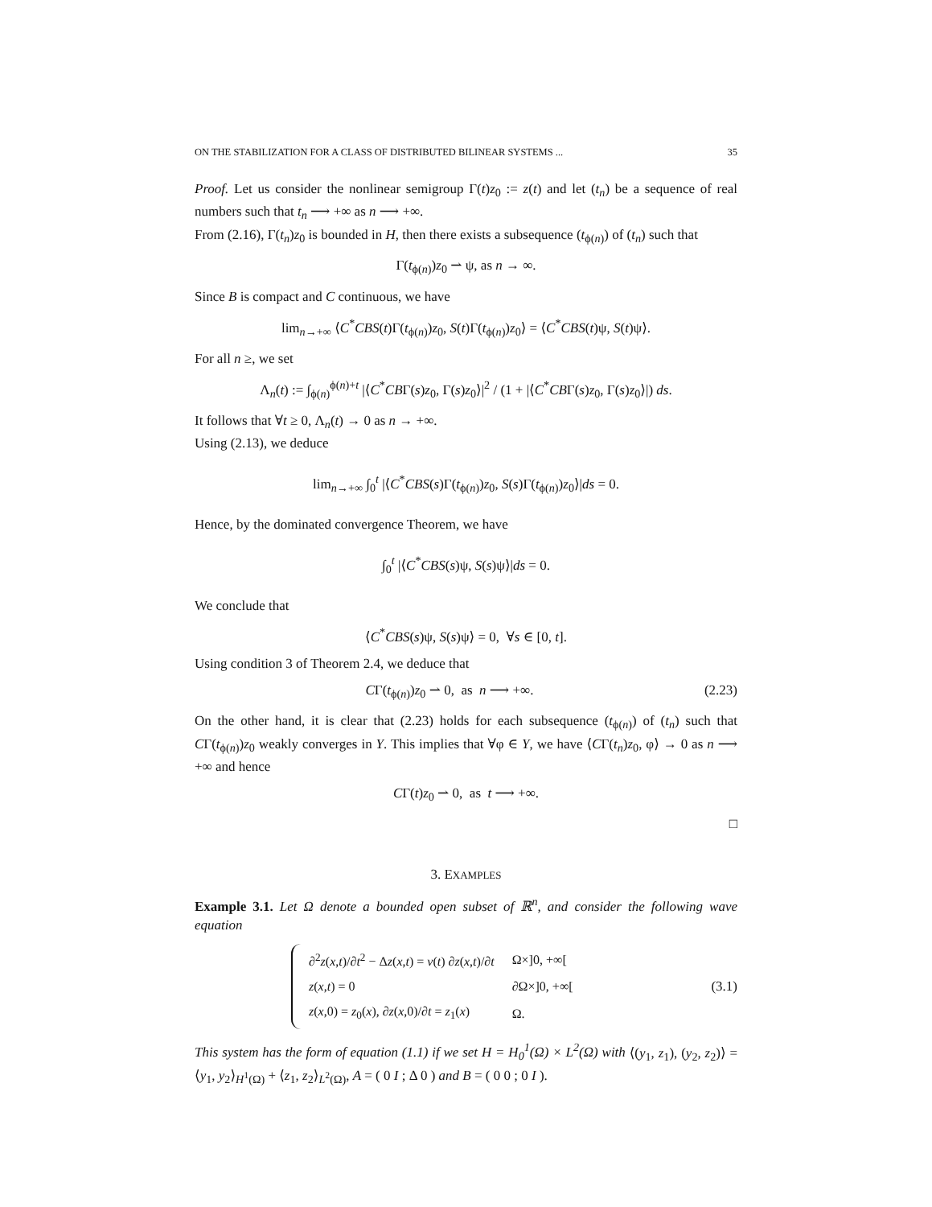ON THE STABILIZATION FOR A CLASS OF DISTRIBUTED BILINEAR SYSTEMS ... 35
Proof. Let us consider the nonlinear semigroup Γ(t)z<sub>0</sub> := z(t) and let (t<sub>n</sub>) be a sequence of real numbers such that t<sub>n</sub> ⟶ +∞ as n ⟶ +∞.
From (2.16), Γ(t<sub>n</sub>)z<sub>0</sub> is bounded in H, then there exists a subsequence (t<sub>ϕ(n)</sub>) of (t<sub>n</sub>) such that
Γ(t<sub>ϕ(n)</sub>)z<sub>0</sub> ⇀ ψ, as n → ∞.
Since B is compact and C continuous, we have
lim<sub>n→+∞</sub> ⟨C<sup>*</sup>CBS(t)Γ(t<sub>ϕ(n)</sub>)z<sub>0</sub>, S(t)Γ(t<sub>ϕ(n)</sub>)z<sub>0</sub>⟩ = ⟨C<sup>*</sup>CBS(t)ψ, S(t)ψ⟩.
For all n ≥, we set
Λ<sub>n</sub>(t) := ∫<sub>ϕ(n)</sub><sup>ϕ(n)+t</sup> |⟨C<sup>*</sup>CBΓ(s)z<sub>0</sub>, Γ(s)z<sub>0</sub>⟩|<sup>2</sup> / (1 + |⟨C<sup>*</sup>CBΓ(s)z<sub>0</sub>, Γ(s)z<sub>0</sub>⟩|) ds.
It follows that ∀t ≥ 0, Λ<sub>n</sub>(t) → 0 as n → +∞.
Using (2.13), we deduce
lim<sub>n→+∞</sub> ∫<sub>0</sub><sup>t</sup> |⟨C<sup>*</sup>CBS(s)Γ(t<sub>ϕ(n)</sub>)z<sub>0</sub>, S(s)Γ(t<sub>ϕ(n)</sub>)z<sub>0</sub>⟩|ds = 0.
Hence, by the dominated convergence Theorem, we have
∫<sub>0</sub><sup>t</sup> |⟨C<sup>*</sup>CBS(s)ψ, S(s)ψ⟩|ds = 0.
We conclude that
⟨C<sup>*</sup>CBS(s)ψ, S(s)ψ⟩ = 0, ∀s ∈ [0, t].
Using condition 3 of Theorem 2.4, we deduce that
CΓ(t<sub>ϕ(n)</sub>)z<sub>0</sub> ⇀ 0, as n ⟶ +∞. (2.23)
On the other hand, it is clear that (2.23) holds for each subsequence (t<sub>ϕ(n)</sub>) of (t<sub>n</sub>) such that CΓ(t<sub>ϕ(n)</sub>)z<sub>0</sub> weakly converges in Y. This implies that ∀φ ∈ Y, we have ⟨CΓ(t<sub>n</sub>)z<sub>0</sub>, φ⟩ → 0 as n ⟶ +∞ and hence
CΓ(t)z<sub>0</sub> ⇀ 0, as t ⟶ +∞.
□
3. EXAMPLES
Example 3.1. Let Ω denote a bounded open subset of ℝ<sup>n</sup>, and consider the following wave equation
| ∂<sup>2</sup> z ( x , t )/∂ t<sup>2</sup> − Δ z ( x , t ) = v ( t ) ∂ z ( x , t )/∂ t | Ω×]0, +∞[ |
| z ( x , t ) = 0 | ∂Ω×]0, +∞[ |
| z ( x ,0) = z<sub>0</sub>( x ), ∂ z ( x ,0)/∂ t = z<sub>1</sub>( x ) | Ω. |
(3.1)
This system has the form of equation (1.1) if we set H = H<sub>0</sub><sup>1</sup>(Ω) × L<sup>2</sup>(Ω) with ⟨(y<sub>1</sub>, z<sub>1</sub>), (y<sub>2</sub>, z<sub>2</sub>)⟩ = ⟨y<sub>1</sub>, y<sub>2</sub>⟩<sub>H<sup>1</sup>(Ω)</sub> + ⟨z<sub>1</sub>, z<sub>2</sub>⟩<sub>L<sup>2</sup>(Ω)</sub>, A = ( 0 I ; Δ 0 ) and B = ( 0 0 ; 0 I ).